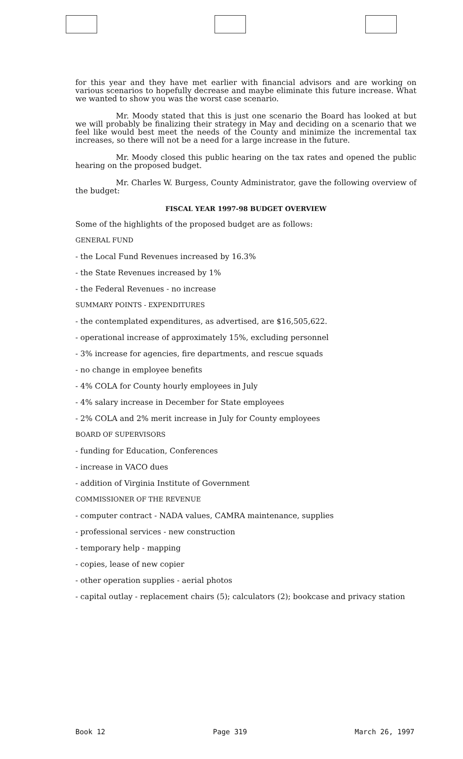for this year and they have met earlier with financial advisors and are working on various scenarios to hopefully decrease and maybe eliminate this future increase. What we wanted to show you was the worst case scenario.
Mr. Moody stated that this is just one scenario the Board has looked at but we will probably be finalizing their strategy in May and deciding on a scenario that we feel like would best meet the needs of the County and minimize the incremental tax increases, so there will not be a need for a large increase in the future.
Mr. Moody closed this public hearing on the tax rates and opened the public hearing on the proposed budget.
Mr. Charles W. Burgess, County Administrator, gave the following overview of the budget:
FISCAL YEAR 1997-98 BUDGET OVERVIEW
Some of the highlights of the proposed budget are as follows:
GENERAL FUND
- the Local Fund Revenues increased by 16.3%
- the State Revenues increased by 1%
- the Federal Revenues - no increase
SUMMARY POINTS - EXPENDITURES
- the contemplated expenditures, as advertised, are $16,505,622.
- operational increase of approximately 15%, excluding personnel
- 3% increase for agencies, fire departments, and rescue squads
- no change in employee benefits
- 4% COLA for County hourly employees in July
- 4% salary increase in December for State employees
- 2% COLA and 2% merit increase in July for County employees
BOARD OF SUPERVISORS
- funding for Education, Conferences
- increase in VACO dues
- addition of Virginia Institute of Government
COMMISSIONER OF THE REVENUE
- computer contract - NADA values, CAMRA maintenance, supplies
- professional services - new construction
- temporary help - mapping
- copies, lease of new copier
- other operation supplies - aerial photos
- capital outlay - replacement chairs (5); calculators (2); bookcase and privacy station
Book 12 Page 319 March 26, 1997